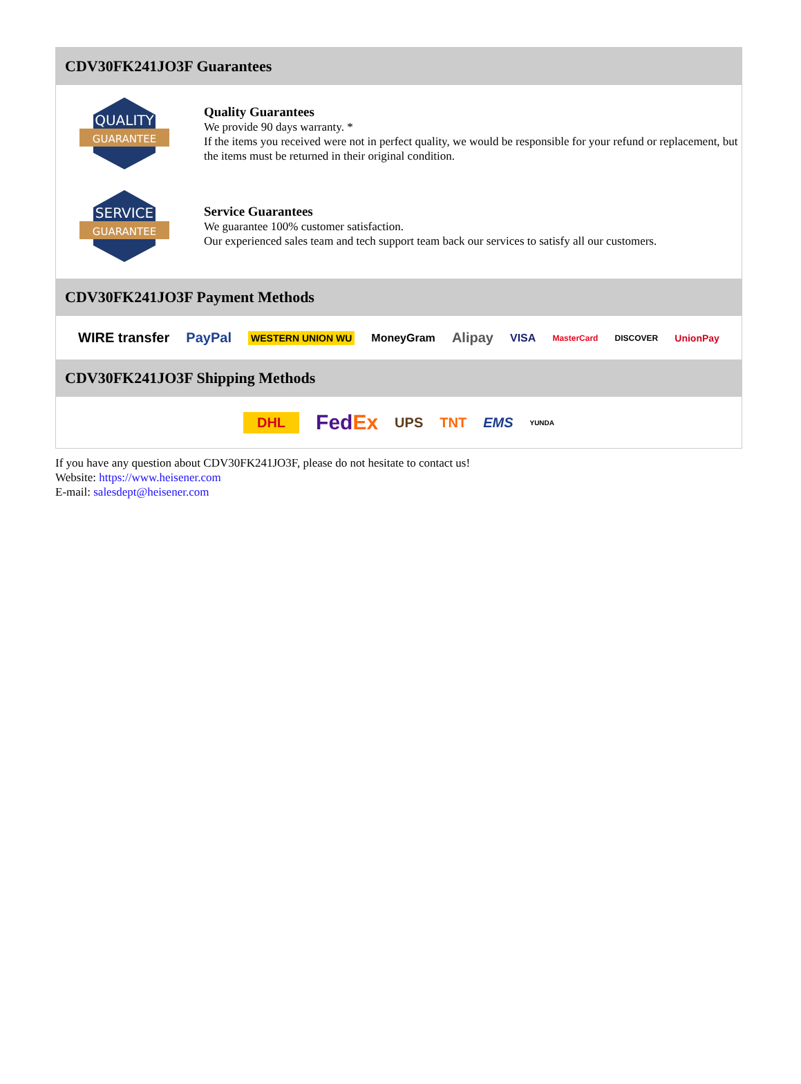CDV30FK241JO3F Guarantees
QUALITY
GUARANTEE
Quality Guarantees
We provide 90 days warranty. *
If the items you received were not in perfect quality, we would be responsible for your refund or replacement, but the items must be returned in their original condition.
SERVICE
GUARANTEE
Service Guarantees
We guarantee 100% customer satisfaction.
Our experienced sales team and tech support team back our services to satisfy all our customers.
CDV30FK241JO3F Payment Methods
WIRE transfer PayPal WESTERN UNION WU MoneyGram Alipay VISA MasterCard DISCOVER UnionPay
CDV30FK241JO3F Shipping Methods
DHL FedEx UPS TNT EMS YUNDA
If you have any question about CDV30FK241JO3F, please do not hesitate to contact us!
Website: https://www.heisener.com
E-mail: salesdept@heisener.com